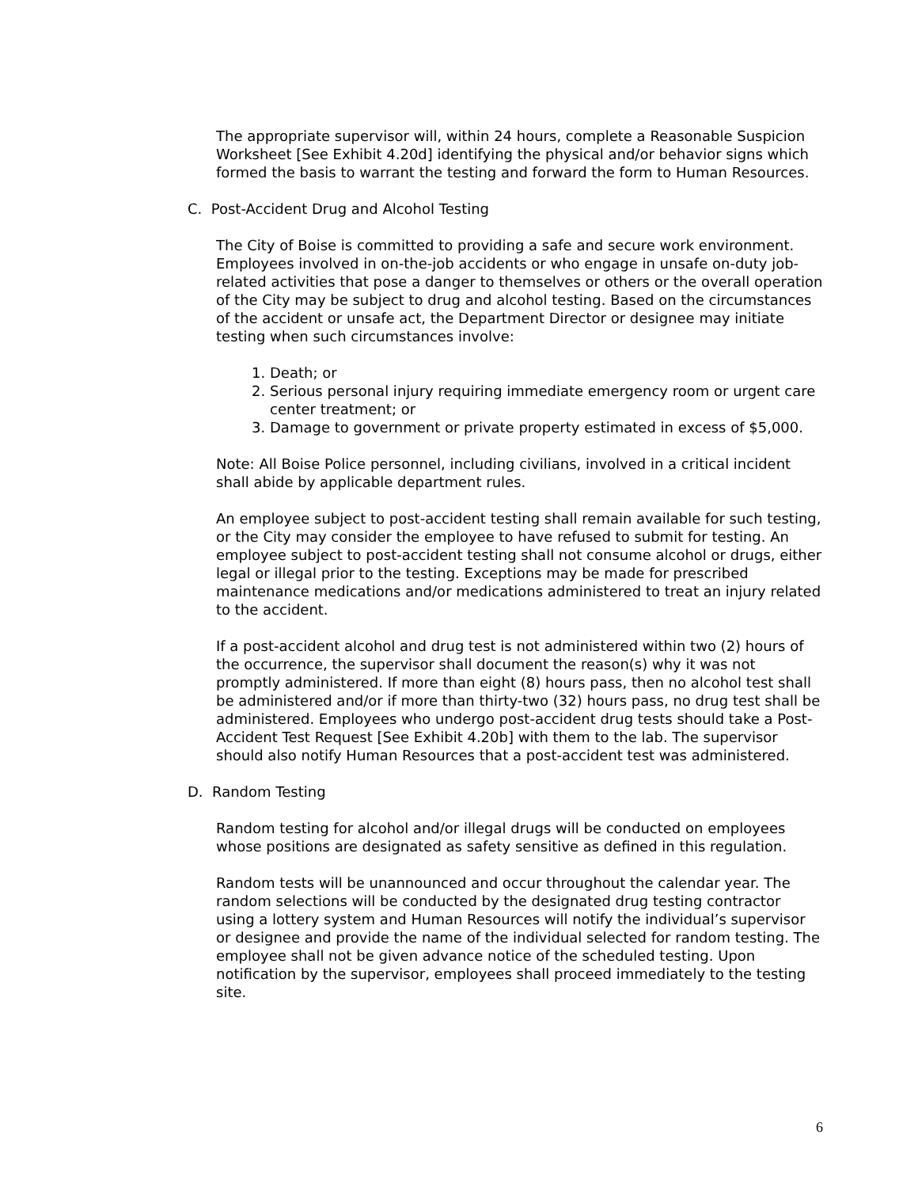The appropriate supervisor will, within 24 hours, complete a Reasonable Suspicion Worksheet [See Exhibit 4.20d] identifying the physical and/or behavior signs which formed the basis to warrant the testing and forward the form to Human Resources.
C. Post-Accident Drug and Alcohol Testing
The City of Boise is committed to providing a safe and secure work environment. Employees involved in on-the-job accidents or who engage in unsafe on-duty job-related activities that pose a danger to themselves or others or the overall operation of the City may be subject to drug and alcohol testing. Based on the circumstances of the accident or unsafe act, the Department Director or designee may initiate testing when such circumstances involve:
1. Death; or
2. Serious personal injury requiring immediate emergency room or urgent care center treatment; or
3. Damage to government or private property estimated in excess of $5,000.
Note: All Boise Police personnel, including civilians, involved in a critical incident shall abide by applicable department rules.
An employee subject to post-accident testing shall remain available for such testing, or the City may consider the employee to have refused to submit for testing. An employee subject to post-accident testing shall not consume alcohol or drugs, either legal or illegal prior to the testing. Exceptions may be made for prescribed maintenance medications and/or medications administered to treat an injury related to the accident.
If a post-accident alcohol and drug test is not administered within two (2) hours of the occurrence, the supervisor shall document the reason(s) why it was not promptly administered. If more than eight (8) hours pass, then no alcohol test shall be administered and/or if more than thirty-two (32) hours pass, no drug test shall be administered. Employees who undergo post-accident drug tests should take a Post-Accident Test Request [See Exhibit 4.20b] with them to the lab. The supervisor should also notify Human Resources that a post-accident test was administered.
D. Random Testing
Random testing for alcohol and/or illegal drugs will be conducted on employees whose positions are designated as safety sensitive as defined in this regulation.
Random tests will be unannounced and occur throughout the calendar year. The random selections will be conducted by the designated drug testing contractor using a lottery system and Human Resources will notify the individual’s supervisor or designee and provide the name of the individual selected for random testing. The employee shall not be given advance notice of the scheduled testing. Upon notification by the supervisor, employees shall proceed immediately to the testing site.
6